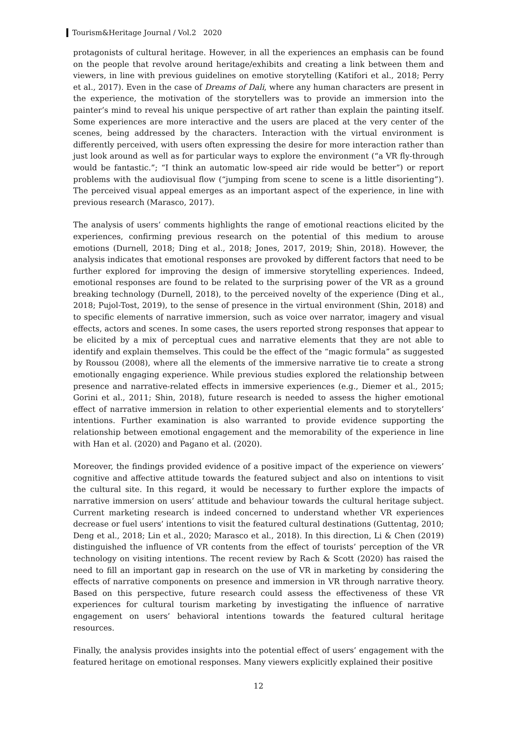Tourism&Heritage Journal / Vol.2 2020
protagonists of cultural heritage. However, in all the experiences an emphasis can be found on the people that revolve around heritage/exhibits and creating a link between them and viewers, in line with previous guidelines on emotive storytelling (Katifori et al., 2018; Perry et al., 2017). Even in the case of Dreams of Dali, where any human characters are present in the experience, the motivation of the storytellers was to provide an immersion into the painter’s mind to reveal his unique perspective of art rather than explain the painting itself. Some experiences are more interactive and the users are placed at the very center of the scenes, being addressed by the characters. Interaction with the virtual environment is differently perceived, with users often expressing the desire for more interaction rather than just look around as well as for particular ways to explore the environment (“a VR fly-through would be fantastic.”; “I think an automatic low-speed air ride would be better”) or report problems with the audiovisual flow (“jumping from scene to scene is a little disorienting”). The perceived visual appeal emerges as an important aspect of the experience, in line with previous research (Marasco, 2017).
The analysis of users’ comments highlights the range of emotional reactions elicited by the experiences, confirming previous research on the potential of this medium to arouse emotions (Durnell, 2018; Ding et al., 2018; Jones, 2017, 2019; Shin, 2018). However, the analysis indicates that emotional responses are provoked by different factors that need to be further explored for improving the design of immersive storytelling experiences. Indeed, emotional responses are found to be related to the surprising power of the VR as a ground breaking technology (Durnell, 2018), to the perceived novelty of the experience (Ding et al., 2018; Pujol-Tost, 2019), to the sense of presence in the virtual environment (Shin, 2018) and to specific elements of narrative immersion, such as voice over narrator, imagery and visual effects, actors and scenes. In some cases, the users reported strong responses that appear to be elicited by a mix of perceptual cues and narrative elements that they are not able to identify and explain themselves. This could be the effect of the “magic formula” as suggested by Roussou (2008), where all the elements of the immersive narrative tie to create a strong emotionally engaging experience. While previous studies explored the relationship between presence and narrative-related effects in immersive experiences (e.g., Diemer et al., 2015; Gorini et al., 2011; Shin, 2018), future research is needed to assess the higher emotional effect of narrative immersion in relation to other experiential elements and to storytellers’ intentions. Further examination is also warranted to provide evidence supporting the relationship between emotional engagement and the memorability of the experience in line with Han et al. (2020) and Pagano et al. (2020).
Moreover, the findings provided evidence of a positive impact of the experience on viewers’ cognitive and affective attitude towards the featured subject and also on intentions to visit the cultural site. In this regard, it would be necessary to further explore the impacts of narrative immersion on users’ attitude and behaviour towards the cultural heritage subject. Current marketing research is indeed concerned to understand whether VR experiences decrease or fuel users’ intentions to visit the featured cultural destinations (Guttentag, 2010; Deng et al., 2018; Lin et al., 2020; Marasco et al., 2018). In this direction, Li & Chen (2019) distinguished the influence of VR contents from the effect of tourists’ perception of the VR technology on visiting intentions. The recent review by Rach & Scott (2020) has raised the need to fill an important gap in research on the use of VR in marketing by considering the effects of narrative components on presence and immersion in VR through narrative theory. Based on this perspective, future research could assess the effectiveness of these VR experiences for cultural tourism marketing by investigating the influence of narrative engagement on users’ behavioral intentions towards the featured cultural heritage resources.
Finally, the analysis provides insights into the potential effect of users’ engagement with the featured heritage on emotional responses. Many viewers explicitly explained their positive
12